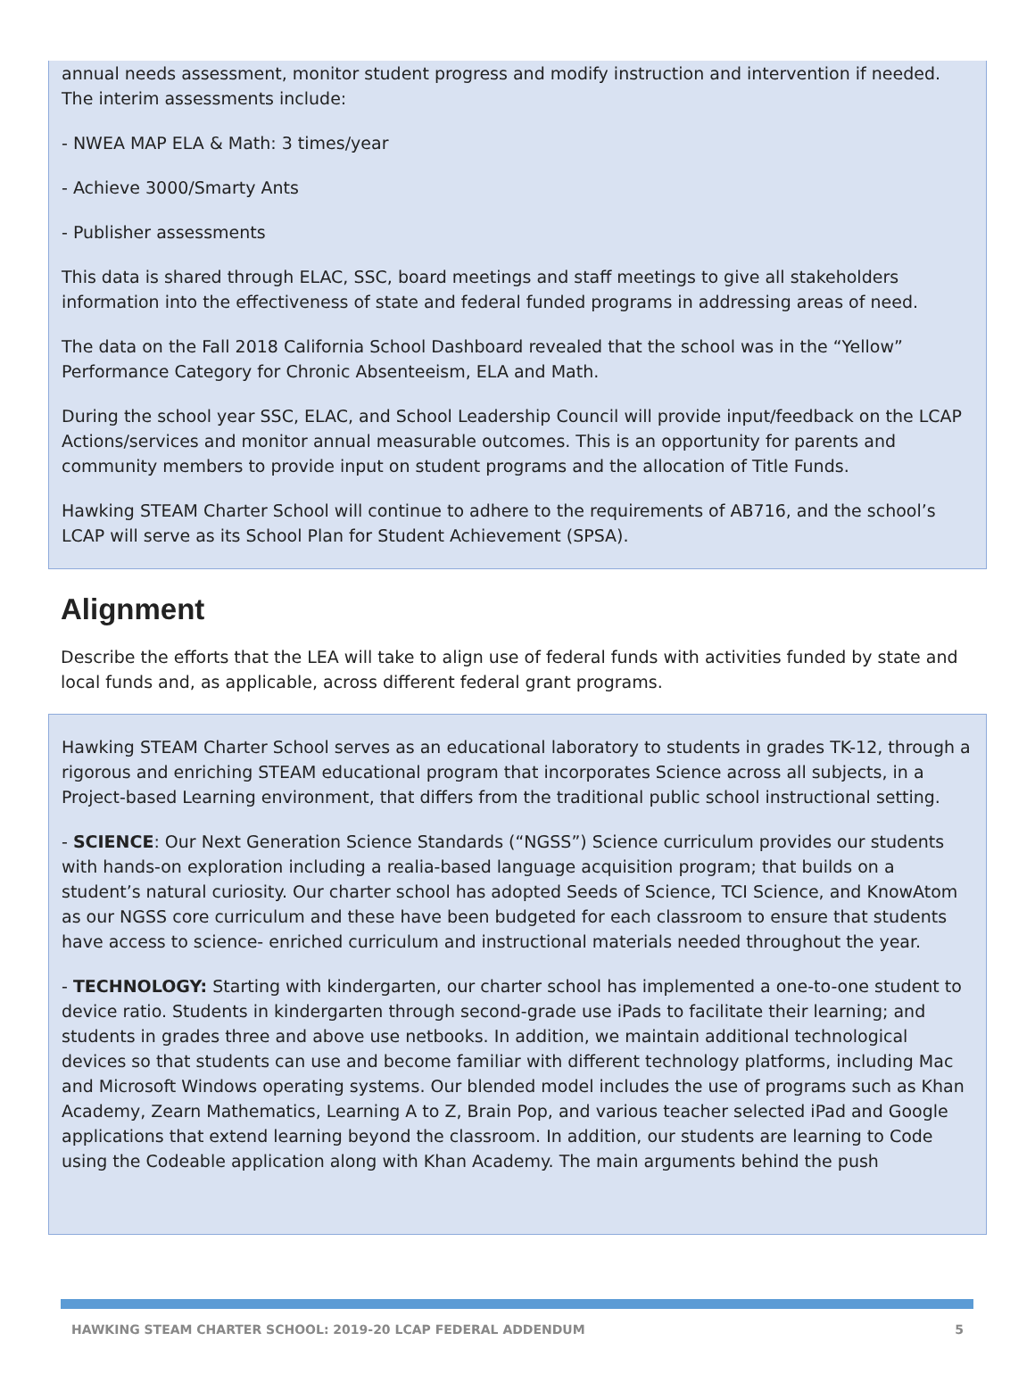annual needs assessment, monitor student progress and modify instruction and intervention if needed. The interim assessments include:
- NWEA MAP ELA & Math: 3 times/year
- Achieve 3000/Smarty Ants
- Publisher assessments
This data is shared through ELAC, SSC, board meetings and staff meetings to give all stakeholders information into the effectiveness of state and federal funded programs in addressing areas of need.
The data on the Fall 2018 California School Dashboard revealed that the school was in the “Yellow” Performance Category for Chronic Absenteeism, ELA and Math.
During the school year SSC, ELAC, and School Leadership Council will provide input/feedback on the LCAP Actions/services and monitor annual measurable outcomes. This is an opportunity for parents and community members to provide input on student programs and the allocation of Title Funds.
Hawking STEAM Charter School will continue to adhere to the requirements of AB716, and the school’s LCAP will serve as its School Plan for Student Achievement (SPSA).
Alignment
Describe the efforts that the LEA will take to align use of federal funds with activities funded by state and local funds and, as applicable, across different federal grant programs.
Hawking STEAM Charter School serves as an educational laboratory to students in grades TK-12, through a rigorous and enriching STEAM educational program that incorporates Science across all subjects, in a Project-based Learning environment, that differs from the traditional public school instructional setting.
- SCIENCE: Our Next Generation Science Standards (“NGSS”) Science curriculum provides our students with hands-on exploration including a realia-based language acquisition program; that builds on a student’s natural curiosity. Our charter school has adopted Seeds of Science, TCI Science, and KnowAtom as our NGSS core curriculum and these have been budgeted for each classroom to ensure that students have access to science- enriched curriculum and instructional materials needed throughout the year.
- TECHNOLOGY: Starting with kindergarten, our charter school has implemented a one-to-one student to device ratio. Students in kindergarten through second-grade use iPads to facilitate their learning; and students in grades three and above use netbooks. In addition, we maintain additional technological devices so that students can use and become familiar with different technology platforms, including Mac and Microsoft Windows operating systems. Our blended model includes the use of programs such as Khan Academy, Zearn Mathematics, Learning A to Z, Brain Pop, and various teacher selected iPad and Google applications that extend learning beyond the classroom. In addition, our students are learning to Code using the Codeable application along with Khan Academy. The main arguments behind the push
HAWKING STEAM CHARTER SCHOOL: 2019-20 LCAP FEDERAL ADDENDUM 5